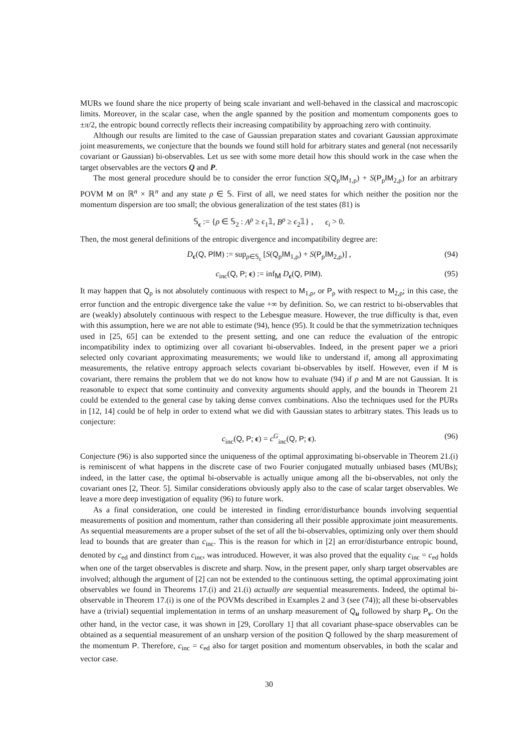MURs we found share the nice property of being scale invariant and well-behaved in the classical and macroscopic limits. Moreover, in the scalar case, when the angle spanned by the position and momentum components goes to ±π/2, the entropic bound correctly reflects their increasing compatibility by approaching zero with continuity.
Although our results are limited to the case of Gaussian preparation states and covariant Gaussian approximate joint measurements, we conjecture that the bounds we found still hold for arbitrary states and general (not necessarily covariant or Gaussian) bi-observables. Let us see with some more detail how this should work in the case when the target observables are the vectors Q and P.
The most general procedure should be to consider the error function S(Q<sub>ρ</sub>‖M<sub>1,ρ</sub>) + S(P<sub>ρ</sub>‖M<sub>2,ρ</sub>) for an arbitrary POVM M on ℝ<sup>n</sup> × ℝ<sup>n</sup> and any state ρ ∈ 𝕊. First of all, we need states for which neither the position nor the momentum dispersion are too small; the obvious generalization of the test states (81) is
𝕊<sub>ϵ</sub> := {ρ ∈ 𝕊<sub>2</sub> : A<sup>ρ</sup> ≥ ϵ<sub>1</sub>𝟙, B<sup>ρ</sup> ≥ ϵ<sub>2</sub>𝟙} , ϵ<sub>i</sub> > 0.
Then, the most general definitions of the entropic divergence and incompatibility degree are:
D<sub>ϵ</sub>(Q, P‖M) := sup<sub>ρ∈𝕊<sub>ϵ</sub></sub> [S(Q<sub>ρ</sub>‖M<sub>1,ρ</sub>) + S(P<sub>ρ</sub>‖M<sub>2,ρ</sub>)] , (94)
c<sub>inc</sub>(Q, P; ϵ) := inf<sub>M</sub> D<sub>ϵ</sub>(Q, P‖M). (95)
It may happen that Q<sub>ρ</sub> is not absolutely continuous with respect to M<sub>1,ρ</sub>, or P<sub>ρ</sub> with respect to M<sub>2,ρ</sub>; in this case, the error function and the entropic divergence take the value +∞ by definition. So, we can restrict to bi-observables that are (weakly) absolutely continuous with respect to the Lebesgue measure. However, the true difficulty is that, even with this assumption, here we are not able to estimate (94), hence (95). It could be that the symmetrization techniques used in [25, 65] can be extended to the present setting, and one can reduce the evaluation of the entropic incompatibility index to optimizing over all covariant bi-observables. Indeed, in the present paper we a priori selected only covariant approximating measurements; we would like to understand if, among all approximating measurements, the relative entropy approach selects covariant bi-observables by itself. However, even if M is covariant, there remains the problem that we do not know how to evaluate (94) if ρ and M are not Gaussian. It is reasonable to expect that some continuity and convexity arguments should apply, and the bounds in Theorem 21 could be extended to the general case by taking dense convex combinations. Also the techniques used for the PURs in [12, 14] could be of help in order to extend what we did with Gaussian states to arbitrary states. This leads us to conjecture:
c<sub>inc</sub>(Q, P; ϵ) = c<sup>G</sup><sub>inc</sub>(Q, P; ϵ). (96)
Conjecture (96) is also supported since the uniqueness of the optimal approximating bi-observable in Theorem 21.(i) is reminiscent of what happens in the discrete case of two Fourier conjugated mutually unbiased bases (MUBs); indeed, in the latter case, the optimal bi-observable is actually unique among all the bi-observables, not only the covariant ones [2, Theor. 5]. Similar considerations obviously apply also to the case of scalar target observables. We leave a more deep investigation of equality (96) to future work.
As a final consideration, one could be interested in finding error/disturbance bounds involving sequential measurements of position and momentum, rather than considering all their possible approximate joint measurements. As sequential measurements are a proper subset of the set of all the bi-observables, optimizing only over them should lead to bounds that are greater than c<sub>inc</sub>. This is the reason for which in [2] an error/disturbance entropic bound, denoted by c<sub>ed</sub> and dinstinct from c<sub>inc</sub>, was introduced. However, it was also proved that the equality c<sub>inc</sub> = c<sub>ed</sub> holds when one of the target observables is discrete and sharp. Now, in the present paper, only sharp target observables are involved; although the argument of [2] can not be extended to the continuous setting, the optimal approximating joint observables we found in Theorems 17.(i) and 21.(i) actually are sequential measurements. Indeed, the optimal bi-observable in Theorem 17.(i) is one of the POVMs described in Examples 2 and 3 (see (74)); all these bi-observables have a (trivial) sequential implementation in terms of an unsharp measurement of Q<sub>u</sub> followed by sharp P<sub>v</sub>. On the other hand, in the vector case, it was shown in [29, Corollary 1] that all covariant phase-space observables can be obtained as a sequential measurement of an unsharp version of the position Q followed by the sharp measurement of the momentum P. Therefore, c<sub>inc</sub> = c<sub>ed</sub> also for target position and momentum observables, in both the scalar and vector case.
30